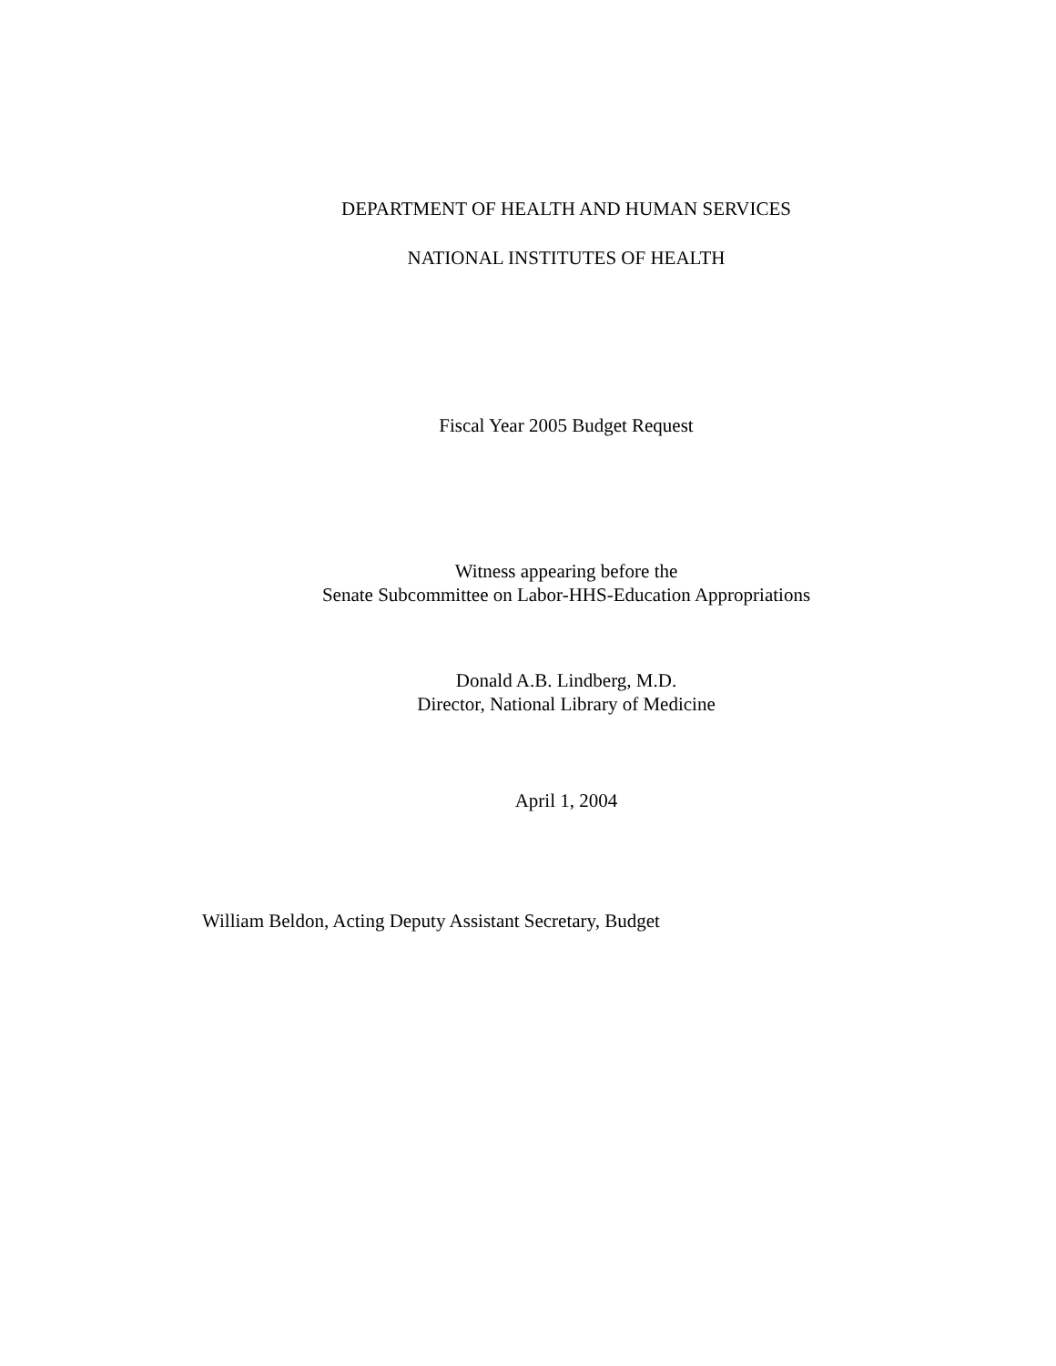DEPARTMENT OF HEALTH AND HUMAN SERVICES
NATIONAL INSTITUTES OF HEALTH
Fiscal Year 2005 Budget Request
Witness appearing before the
Senate Subcommittee on Labor-HHS-Education Appropriations
Donald A.B. Lindberg, M.D.
Director, National Library of Medicine
April 1, 2004
William Beldon, Acting Deputy Assistant Secretary, Budget